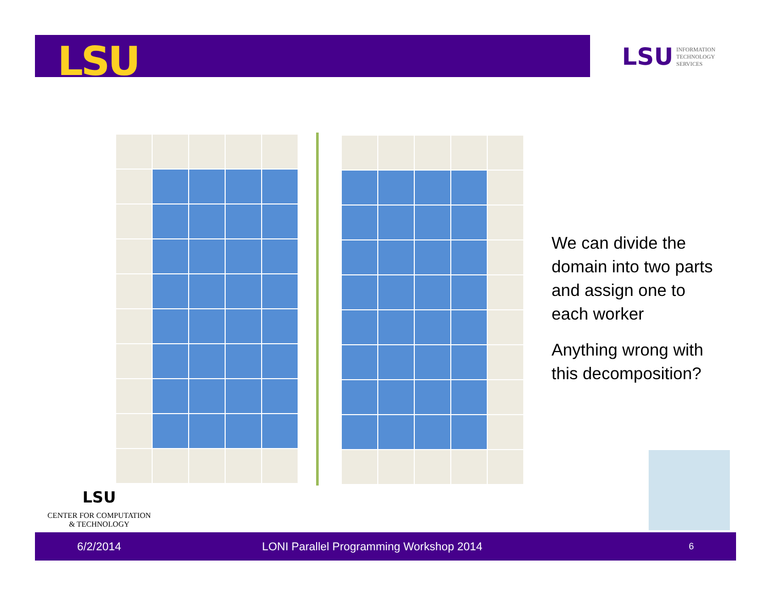LSU
LSU INFORMATION
TECHNOLOGY
SERVICES
We can divide the domain into two parts and assign one to each worker
Anything wrong with this decomposition?
LSU
CENTER FOR COMPUTATION
& TECHNOLOGY
6/2/2014 LONI Parallel Programming Workshop 2014 6